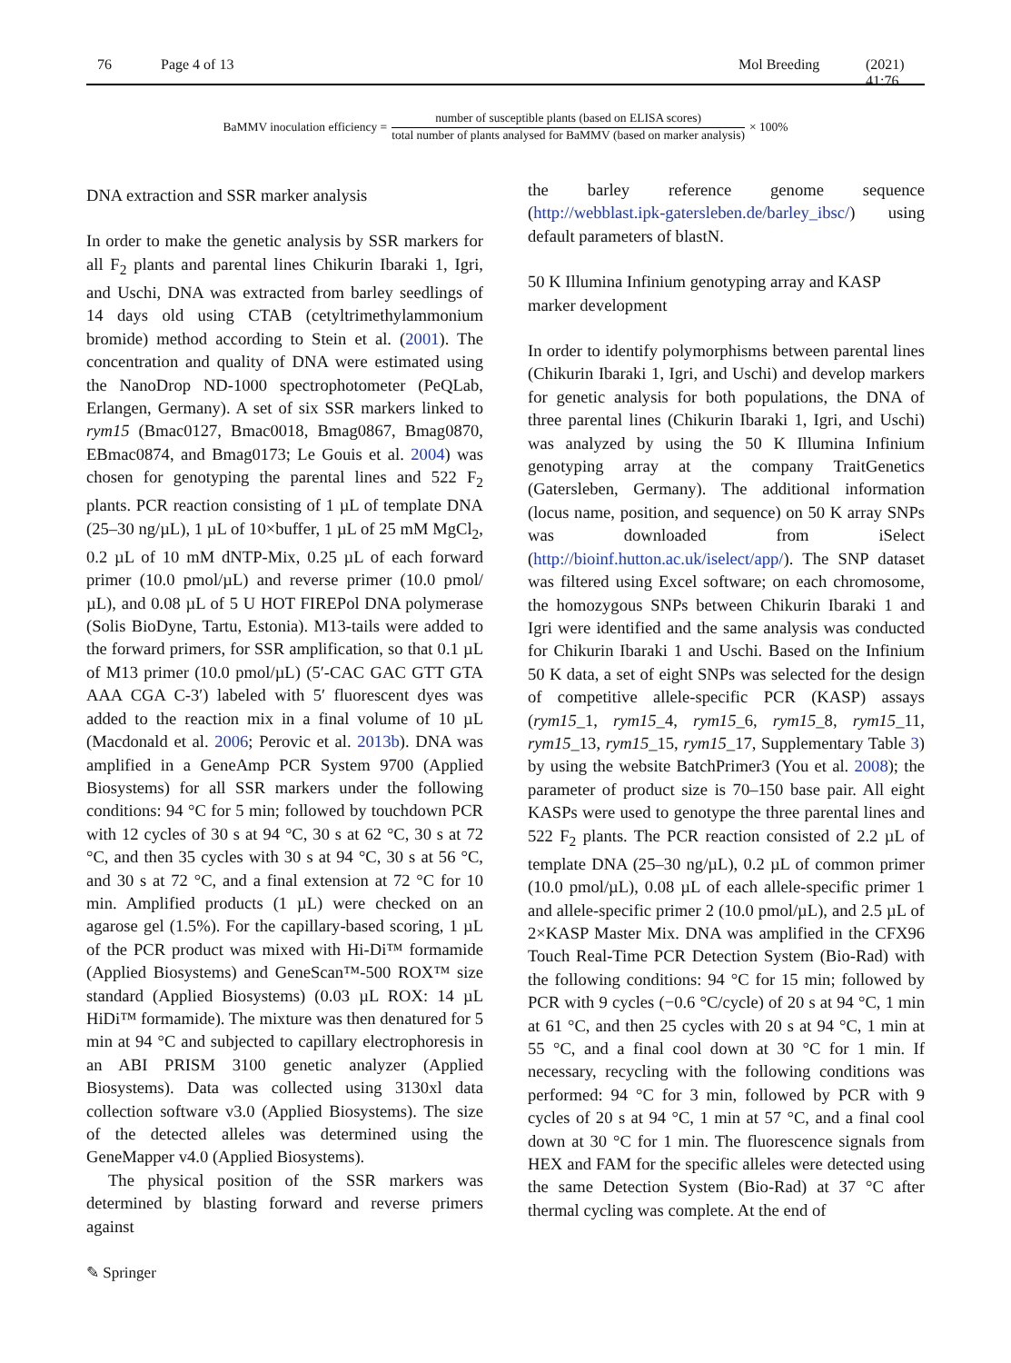76 Page 4 of 13 Mol Breeding (2021) 41:76
BaMMV inoculation efficiency = number of susceptible plants (based on ELISA scores) total number of plants analysed for BaMMV (based on marker analysis) × 100%
DNA extraction and SSR marker analysis
In order to make the genetic analysis by SSR markers for all F<sub>2</sub> plants and parental lines Chikurin Ibaraki 1, Igri, and Uschi, DNA was extracted from barley seedlings of 14 days old using CTAB (cetyltrimethylammonium bromide) method according to Stein et al. (2001). The concentration and quality of DNA were estimated using the NanoDrop ND-1000 spectrophotometer (PeQLab, Erlangen, Germany). A set of six SSR markers linked to rym15 (Bmac0127, Bmac0018, Bmag0867, Bmag0870, EBmac0874, and Bmag0173; Le Gouis et al. 2004) was chosen for genotyping the parental lines and 522 F<sub>2</sub> plants. PCR reaction consisting of 1 µL of template DNA (25–30 ng/µL), 1 µL of 10×buffer, 1 µL of 25 mM MgCl<sub>2</sub>, 0.2 µL of 10 mM dNTP-Mix, 0.25 µL of each forward primer (10.0 pmol/µL) and reverse primer (10.0 pmol/µL), and 0.08 µL of 5 U HOT FIREPol DNA polymerase (Solis BioDyne, Tartu, Estonia). M13-tails were added to the forward primers, for SSR amplification, so that 0.1 µL of M13 primer (10.0 pmol/µL) (5′-CAC GAC GTT GTA AAA CGA C-3′) labeled with 5′ fluorescent dyes was added to the reaction mix in a final volume of 10 µL (Macdonald et al. 2006; Perovic et al. 2013b). DNA was amplified in a GeneAmp PCR System 9700 (Applied Biosystems) for all SSR markers under the following conditions: 94 °C for 5 min; followed by touchdown PCR with 12 cycles of 30 s at 94 °C, 30 s at 62 °C, 30 s at 72 °C, and then 35 cycles with 30 s at 94 °C, 30 s at 56 °C, and 30 s at 72 °C, and a final extension at 72 °C for 10 min. Amplified products (1 µL) were checked on an agarose gel (1.5%). For the capillary-based scoring, 1 µL of the PCR product was mixed with Hi-Di™ formamide (Applied Biosystems) and GeneScan™-500 ROX™ size standard (Applied Biosystems) (0.03 µL ROX: 14 µL HiDi™ formamide). The mixture was then denatured for 5 min at 94 °C and subjected to capillary electrophoresis in an ABI PRISM 3100 genetic analyzer (Applied Biosystems). Data was collected using 3130xl data collection software v3.0 (Applied Biosystems). The size of the detected alleles was determined using the GeneMapper v4.0 (Applied Biosystems).
The physical position of the SSR markers was determined by blasting forward and reverse primers against
the barley reference genome sequence (http://webblast.ipk-gatersleben.de/barley_ibsc/) using default parameters of blastN.
50 K Illumina Infinium genotyping array and KASP marker development
In order to identify polymorphisms between parental lines (Chikurin Ibaraki 1, Igri, and Uschi) and develop markers for genetic analysis for both populations, the DNA of three parental lines (Chikurin Ibaraki 1, Igri, and Uschi) was analyzed by using the 50 K Illumina Infinium genotyping array at the company TraitGenetics (Gatersleben, Germany). The additional information (locus name, position, and sequence) on 50 K array SNPs was downloaded from iSelect (http://bioinf.hutton.ac.uk/iselect/app/). The SNP dataset was filtered using Excel software; on each chromosome, the homozygous SNPs between Chikurin Ibaraki 1 and Igri were identified and the same analysis was conducted for Chikurin Ibaraki 1 and Uschi. Based on the Infinium 50 K data, a set of eight SNPs was selected for the design of competitive allele-specific PCR (KASP) assays (rym15_1, rym15_4, rym15_6, rym15_8, rym15_11, rym15_13, rym15_15, rym15_17, Supplementary Table 3) by using the website BatchPrimer3 (You et al. 2008); the parameter of product size is 70–150 base pair. All eight KASPs were used to genotype the three parental lines and 522 F<sub>2</sub> plants. The PCR reaction consisted of 2.2 µL of template DNA (25–30 ng/µL), 0.2 µL of common primer (10.0 pmol/µL), 0.08 µL of each allele-specific primer 1 and allele-specific primer 2 (10.0 pmol/µL), and 2.5 µL of 2×KASP Master Mix. DNA was amplified in the CFX96 Touch Real-Time PCR Detection System (Bio-Rad) with the following conditions: 94 °C for 15 min; followed by PCR with 9 cycles (−0.6 °C/cycle) of 20 s at 94 °C, 1 min at 61 °C, and then 25 cycles with 20 s at 94 °C, 1 min at 55 °C, and a final cool down at 30 °C for 1 min. If necessary, recycling with the following conditions was performed: 94 °C for 3 min, followed by PCR with 9 cycles of 20 s at 94 °C, 1 min at 57 °C, and a final cool down at 30 °C for 1 min. The fluorescence signals from HEX and FAM for the specific alleles were detected using the same Detection System (Bio-Rad) at 37 °C after thermal cycling was complete. At the end of
✎ Springer